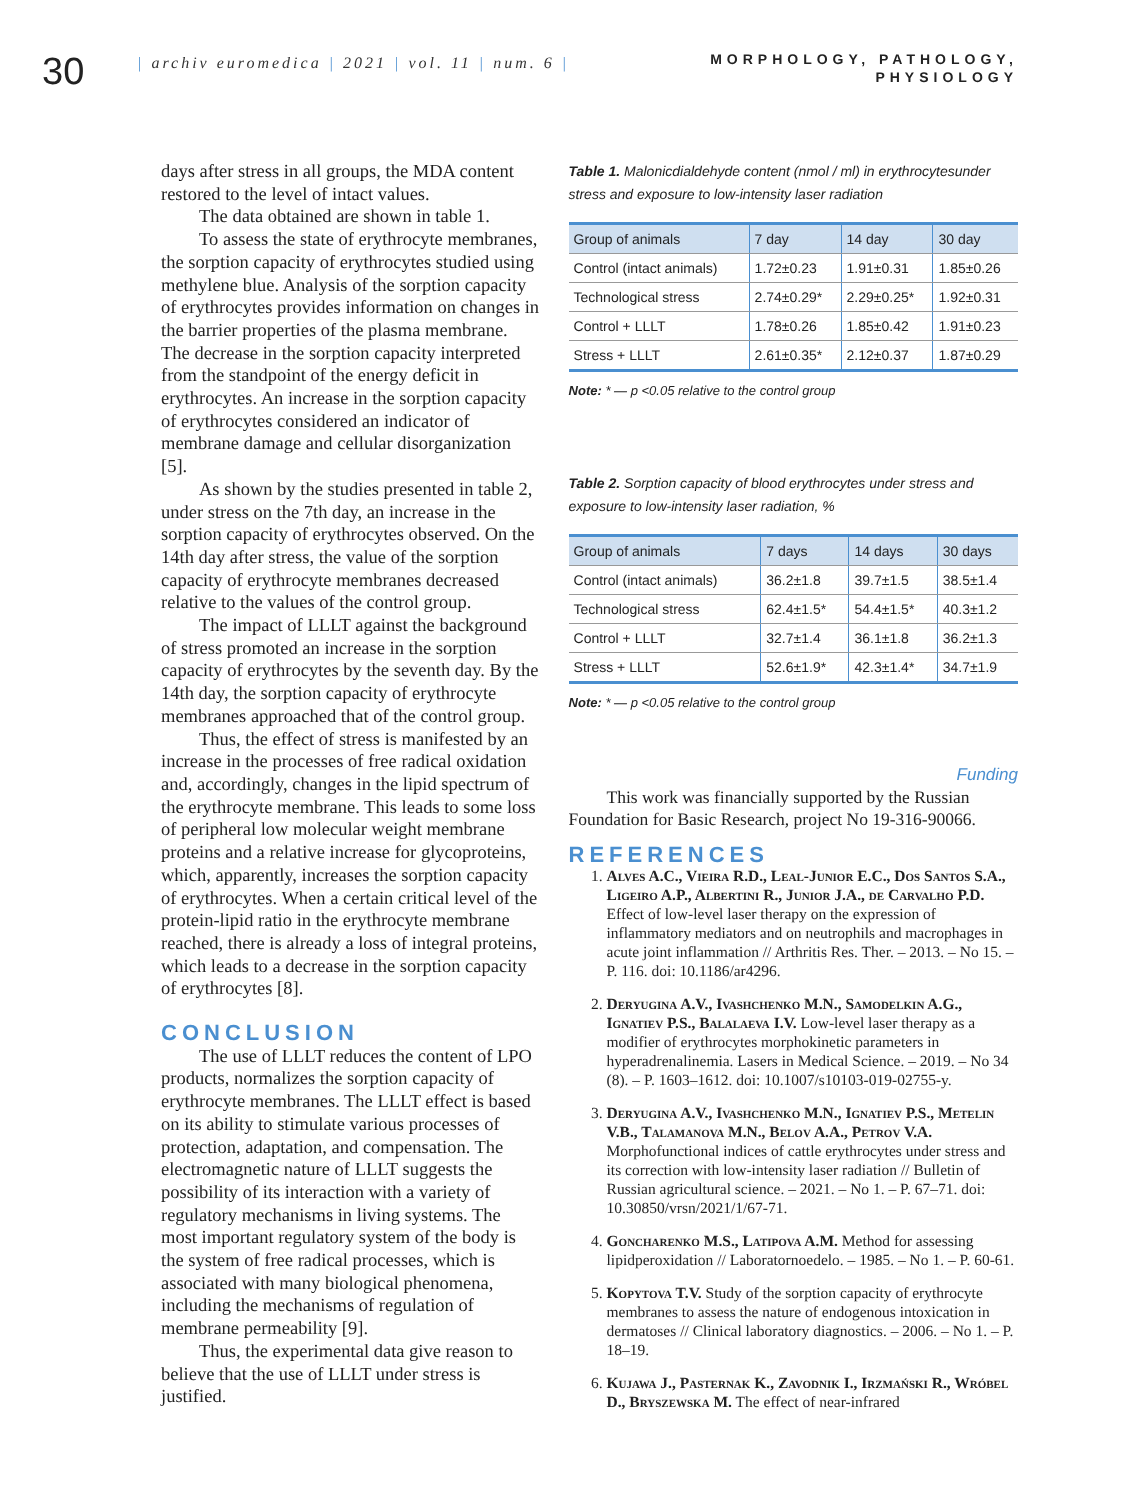30
| archiv euromedica | 2021 | vol. 11 | num. 6 |
MORPHOLOGY, PATHOLOGY,
PHYSIOLOGY
days after stress in all groups, the MDA content restored to the level of intact values.
The data obtained are shown in table 1.
To assess the state of erythrocyte membranes, the sorption capacity of erythrocytes studied using methylene blue. Analysis of the sorption capacity of erythrocytes provides information on changes in the barrier properties of the plasma membrane. The decrease in the sorption capacity interpreted from the standpoint of the energy deficit in erythrocytes. An increase in the sorption capacity of erythrocytes considered an indicator of membrane damage and cellular disorganization [5].
As shown by the studies presented in table 2, under stress on the 7th day, an increase in the sorption capacity of erythrocytes observed. On the 14th day after stress, the value of the sorption capacity of erythrocyte membranes decreased relative to the values of the control group.
The impact of LLLT against the background of stress promoted an increase in the sorption capacity of erythrocytes by the seventh day. By the 14th day, the sorption capacity of erythrocyte membranes approached that of the control group.
Thus, the effect of stress is manifested by an increase in the processes of free radical oxidation and, accordingly, changes in the lipid spectrum of the erythrocyte membrane. This leads to some loss of peripheral low molecular weight membrane proteins and a relative increase for glycoproteins, which, apparently, increases the sorption capacity of erythrocytes. When a certain critical level of the protein-lipid ratio in the erythrocyte membrane reached, there is already a loss of integral proteins, which leads to a decrease in the sorption capacity of erythrocytes [8].
CONCLUSION
The use of LLLT reduces the content of LPO products, normalizes the sorption capacity of erythrocyte membranes. The LLLT effect is based on its ability to stimulate various processes of protection, adaptation, and compensation. The electromagnetic nature of LLLT suggests the possibility of its interaction with a variety of regulatory mechanisms in living systems. The most important regulatory system of the body is the system of free radical processes, which is associated with many biological phenomena, including the mechanisms of regulation of membrane permeability [9].
Thus, the experimental data give reason to believe that the use of LLLT under stress is justified.
Table 1. Malonicdialdehyde content (nmol / ml) in erythrocytesunder stress and exposure to low-intensity laser radiation
| Group of animals | 7 day | 14 day | 30 day |
| --- | --- | --- | --- |
| Control (intact animals) | 1.72±0.23 | 1.91±0.31 | 1.85±0.26 |
| Technological stress | 2.74±0.29* | 2.29±0.25* | 1.92±0.31 |
| Control + LLLT | 1.78±0.26 | 1.85±0.42 | 1.91±0.23 |
| Stress + LLLT | 2.61±0.35* | 2.12±0.37 | 1.87±0.29 |
Note: * — p <0.05 relative to the control group
Table 2. Sorption capacity of blood erythrocytes under stress and exposure to low-intensity laser radiation, %
| Group of animals | 7 days | 14 days | 30 days |
| --- | --- | --- | --- |
| Control (intact animals) | 36.2±1.8 | 39.7±1.5 | 38.5±1.4 |
| Technological stress | 62.4±1.5* | 54.4±1.5* | 40.3±1.2 |
| Control + LLLT | 32.7±1.4 | 36.1±1.8 | 36.2±1.3 |
| Stress + LLLT | 52.6±1.9* | 42.3±1.4* | 34.7±1.9 |
Note: * — p <0.05 relative to the control group
Funding
This work was financially supported by the Russian Foundation for Basic Research, project No 19-316-90066.
REFERENCES
1. Alves A.C., Vieira R.D., Leal-Junior E.C., Dos Santos S.A., Ligeiro A.P., Albertini R., Junior J.A., de Carvalho P.D. Effect of low-level laser therapy on the expression of inflammatory mediators and on neutrophils and macrophages in acute joint inflammation // Arthritis Res. Ther. – 2013. – No 15. – P. 116. doi: 10.1186/ar4296.
2. Deryugina A.V., Ivashchenko M.N., Samodelkin A.G., Ignatiev P.S., Balalaeva I.V. Low-level laser therapy as a modifier of erythrocytes morphokinetic parameters in hyperadrenalinemia. Lasers in Medical Science. – 2019. – No 34 (8). – P. 1603–1612. doi: 10.1007/s10103-019-02755-y.
3. Deryugina A.V., Ivashchenko M.N., Ignatiev P.S., Metelin V.B., Talamanova M.N., Belov A.A., Petrov V.A. Morphofunctional indices of cattle erythrocytes under stress and its correction with low-intensity laser radiation // Bulletin of Russian agricultural science. – 2021. – No 1. – P. 67–71. doi: 10.30850/vrsn/2021/1/67-71.
4. Goncharenko M.S., Latipova A.M. Method for assessing lipidperoxidation // Laboratornoedelo. – 1985. – No 1. – P. 60-61.
5. Kopytova T.V. Study of the sorption capacity of erythrocyte membranes to assess the nature of endogenous intoxication in dermatoses // Clinical laboratory diagnostics. – 2006. – No 1. – P. 18–19.
6. Kujawa J., Pasternak K., Zavodnik I., Irzmański R., Wróbel D., Bryszewska M. The effect of near-infrared